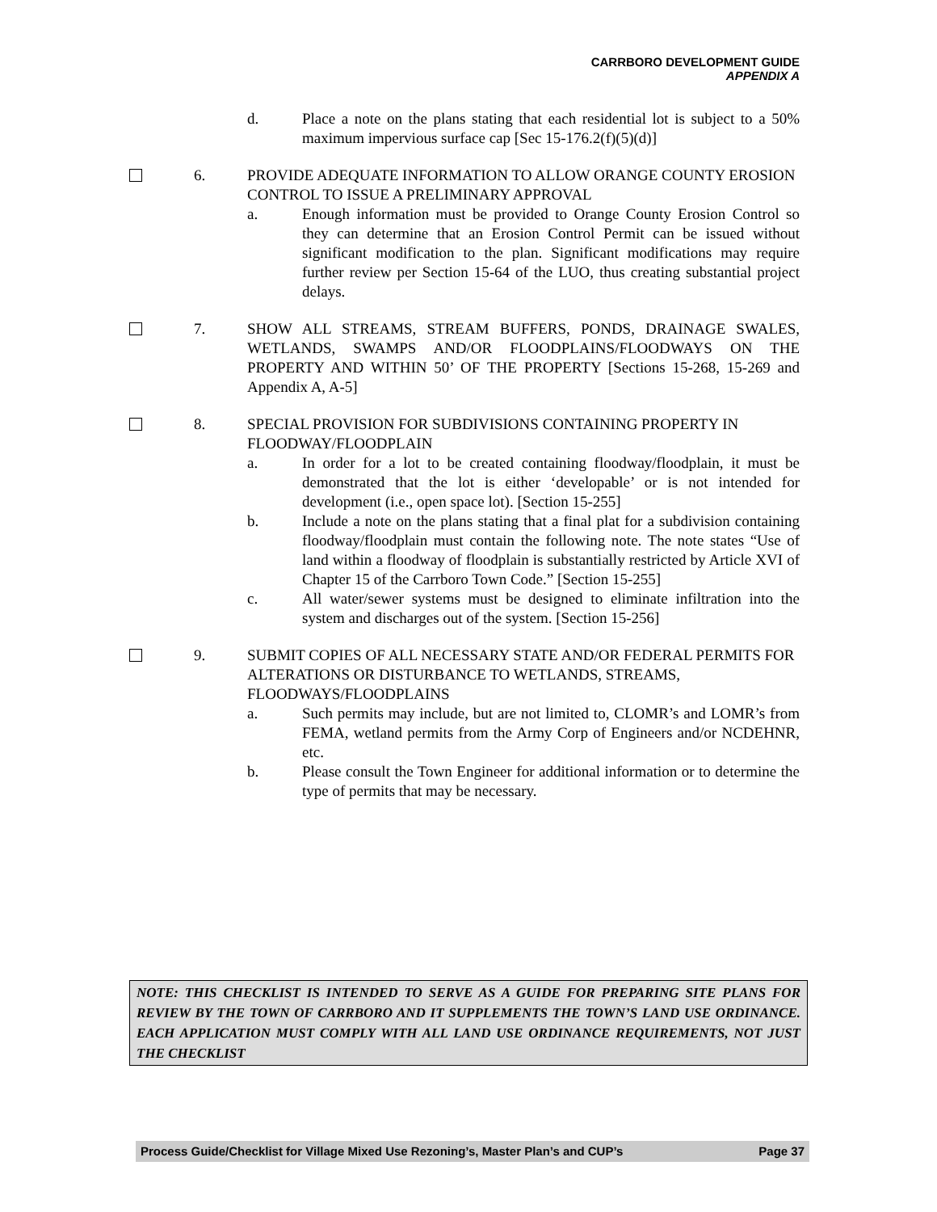CARRBORO DEVELOPMENT GUIDE
APPENDIX A
d. Place a note on the plans stating that each residential lot is subject to a 50% maximum impervious surface cap [Sec 15-176.2(f)(5)(d)]
6. PROVIDE ADEQUATE INFORMATION TO ALLOW ORANGE COUNTY EROSION CONTROL TO ISSUE A PRELIMINARY APPROVAL
a. Enough information must be provided to Orange County Erosion Control so they can determine that an Erosion Control Permit can be issued without significant modification to the plan. Significant modifications may require further review per Section 15-64 of the LUO, thus creating substantial project delays.
7. SHOW ALL STREAMS, STREAM BUFFERS, PONDS, DRAINAGE SWALES, WETLANDS, SWAMPS AND/OR FLOODPLAINS/FLOODWAYS ON THE PROPERTY AND WITHIN 50’ OF THE PROPERTY [Sections 15-268, 15-269 and Appendix A, A-5]
8. SPECIAL PROVISION FOR SUBDIVISIONS CONTAINING PROPERTY IN FLOODWAY/FLOODPLAIN
a. In order for a lot to be created containing floodway/floodplain, it must be demonstrated that the lot is either ‘developable’ or is not intended for development (i.e., open space lot). [Section 15-255]
b. Include a note on the plans stating that a final plat for a subdivision containing floodway/floodplain must contain the following note. The note states “Use of land within a floodway of floodplain is substantially restricted by Article XVI of Chapter 15 of the Carrboro Town Code.” [Section 15-255]
c. All water/sewer systems must be designed to eliminate infiltration into the system and discharges out of the system. [Section 15-256]
9. SUBMIT COPIES OF ALL NECESSARY STATE AND/OR FEDERAL PERMITS FOR ALTERATIONS OR DISTURBANCE TO WETLANDS, STREAMS, FLOODWAYS/FLOODPLAINS
a. Such permits may include, but are not limited to, CLOMR’s and LOMR’s from FEMA, wetland permits from the Army Corp of Engineers and/or NCDEHNR, etc.
b. Please consult the Town Engineer for additional information or to determine the type of permits that may be necessary.
NOTE: THIS CHECKLIST IS INTENDED TO SERVE AS A GUIDE FOR PREPARING SITE PLANS FOR REVIEW BY THE TOWN OF CARRBORO AND IT SUPPLEMENTS THE TOWN’S LAND USE ORDINANCE. EACH APPLICATION MUST COMPLY WITH ALL LAND USE ORDINANCE REQUIREMENTS, NOT JUST THE CHECKLIST
Process Guide/Checklist for Village Mixed Use Rezoning’s, Master Plan’s and CUP’s Page 37